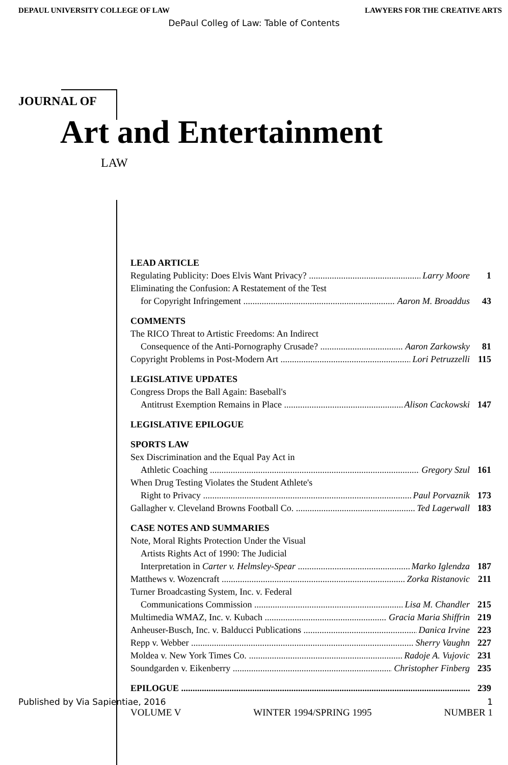DEPAUL UNIVERSITY COLLEGE OF LAW LAWYERS FOR THE CREATIVE ARTS
DePaul Colleg of Law: Table of Contents
JOURNAL OF
Art and Entertainment
LAW
LEAD ARTICLE
Regulating Publicity: Does Elvis Want Privacy? Larry Moore 1
Eliminating the Confusion: A Restatement of the Test
for Copyright Infringement Aaron M. Broaddus 43
COMMENTS
The RICO Threat to Artistic Freedoms: An Indirect
Consequence of the Anti-Pornography Crusade? Aaron Zarkowsky 81
Copyright Problems in Post-Modern Art Lori Petruzzelli 115
LEGISLATIVE UPDATES
Congress Drops the Ball Again: Baseball's
Antitrust Exemption Remains in Place Alison Cackowski 147
LEGISLATIVE EPILOGUE
SPORTS LAW
Sex Discrimination and the Equal Pay Act in
Athletic Coaching Gregory Szul 161
When Drug Testing Violates the Student Athlete's
Right to Privacy Paul Porvaznik 173
Gallagher v. Cleveland Browns Football Co. Ted Lagerwall 183
CASE NOTES AND SUMMARIES
Note, Moral Rights Protection Under the Visual
Artists Rights Act of 1990: The Judicial
Interpretation in Carter v. Helmsley-Spear Marko Iglendza 187
Matthews v. Wozencraft Zorka Ristanovic 211
Turner Broadcasting System, Inc. v. Federal
Communications Commission Lisa M. Chandler 215
Multimedia WMAZ, Inc. v. Kubach Gracia Maria Shiffrin 219
Anheuser-Busch, Inc. v. Balducci Publications Danica Irvine 223
Repp v. Webber Sherry Vaughn 227
Moldea v. New York Times Co. Radoje A. Vujovic 231
Soundgarden v. Eikenberry Christopher Finberg 235
EPILOGUE 239
Published by Via Sapientiae, 2016 1
VOLUME V WINTER 1994/SPRING 1995 NUMBER 1